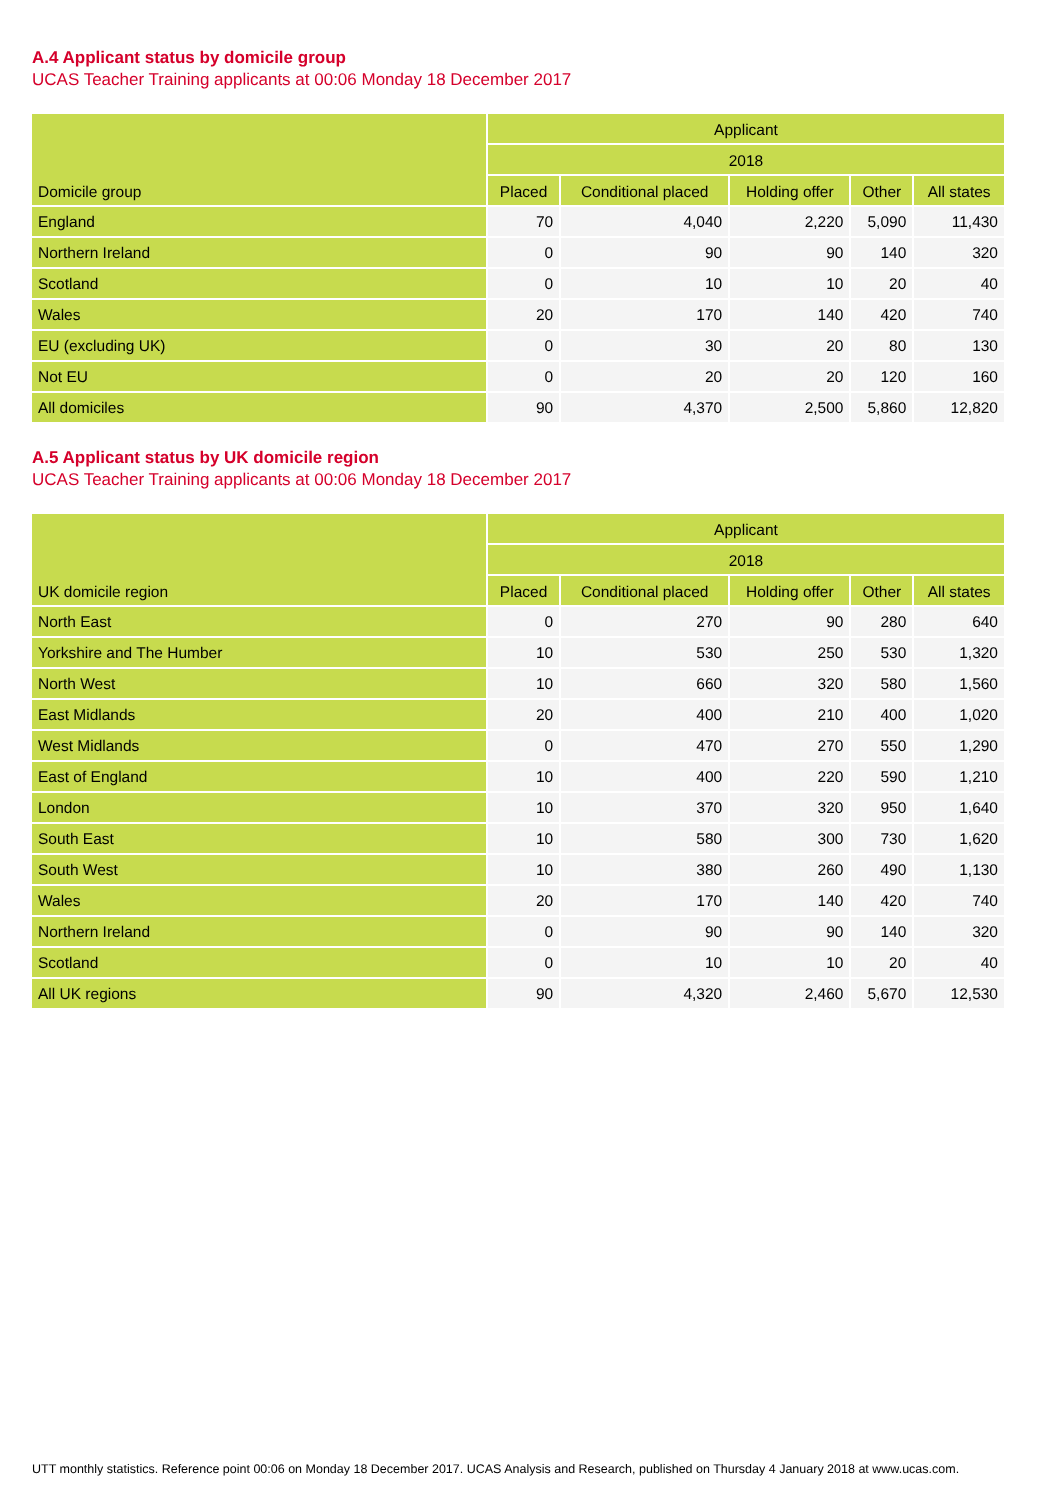A.4 Applicant status by domicile group
UCAS Teacher Training applicants at 00:06 Monday 18 December 2017
| Domicile group | Applicant | | | | |
| --- | --- | --- | --- | --- | --- |
| | 2018 | | | | |
| | Placed | Conditional placed | Holding offer | Other | All states |
| England | 70 | 4,040 | 2,220 | 5,090 | 11,430 |
| Northern Ireland | 0 | 90 | 90 | 140 | 320 |
| Scotland | 0 | 10 | 10 | 20 | 40 |
| Wales | 20 | 170 | 140 | 420 | 740 |
| EU (excluding UK) | 0 | 30 | 20 | 80 | 130 |
| Not EU | 0 | 20 | 20 | 120 | 160 |
| All domiciles | 90 | 4,370 | 2,500 | 5,860 | 12,820 |
A.5 Applicant status by UK domicile region
UCAS Teacher Training applicants at 00:06 Monday 18 December 2017
| UK domicile region | Applicant | | | | |
| --- | --- | --- | --- | --- | --- |
| | 2018 | | | | |
| | Placed | Conditional placed | Holding offer | Other | All states |
| North East | 0 | 270 | 90 | 280 | 640 |
| Yorkshire and The Humber | 10 | 530 | 250 | 530 | 1,320 |
| North West | 10 | 660 | 320 | 580 | 1,560 |
| East Midlands | 20 | 400 | 210 | 400 | 1,020 |
| West Midlands | 0 | 470 | 270 | 550 | 1,290 |
| East of England | 10 | 400 | 220 | 590 | 1,210 |
| London | 10 | 370 | 320 | 950 | 1,640 |
| South East | 10 | 580 | 300 | 730 | 1,620 |
| South West | 10 | 380 | 260 | 490 | 1,130 |
| Wales | 20 | 170 | 140 | 420 | 740 |
| Northern Ireland | 0 | 90 | 90 | 140 | 320 |
| Scotland | 0 | 10 | 10 | 20 | 40 |
| All UK regions | 90 | 4,320 | 2,460 | 5,670 | 12,530 |
UTT monthly statistics. Reference point 00:06 on Monday 18 December 2017. UCAS Analysis and Research, published on Thursday 4 January 2018 at www.ucas.com.